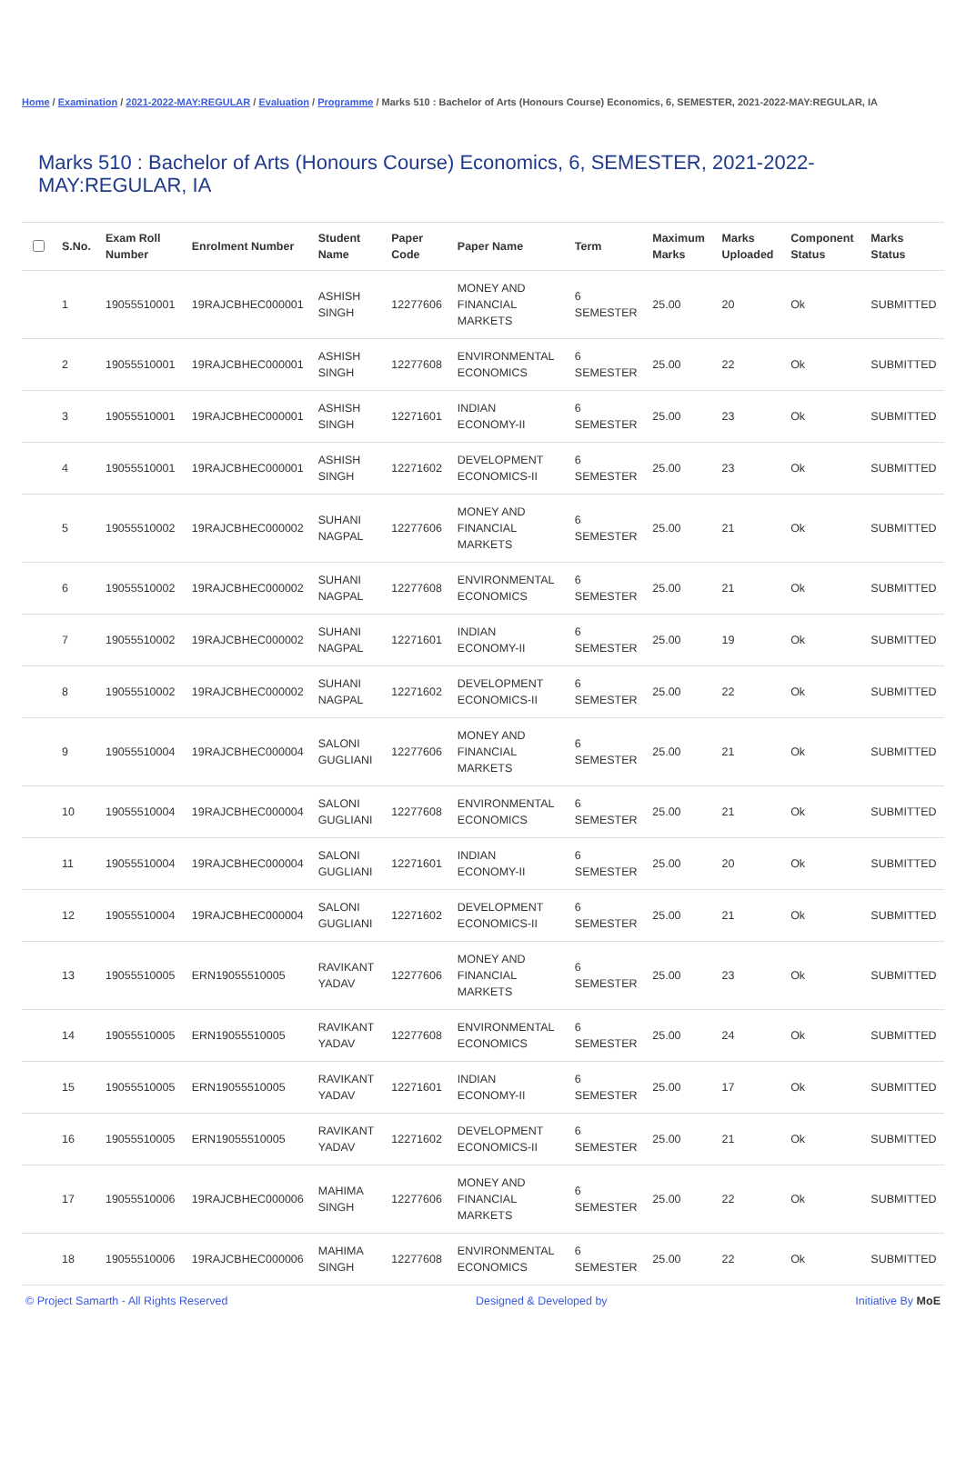Home / Examination / 2021-2022-MAY:REGULAR / Evaluation / Programme / Marks 510 : Bachelor of Arts (Honours Course) Economics, 6, SEMESTER, 2021-2022-MAY:REGULAR, IA
Marks 510 : Bachelor of Arts (Honours Course) Economics, 6, SEMESTER, 2021-2022-MAY:REGULAR, IA
| | S.No. | Exam Roll Number | Enrolment Number | Student Name | Paper Code | Paper Name | Term | Maximum Marks | Marks Uploaded | Component Status | Marks Status |
| --- | --- | --- | --- | --- | --- | --- | --- | --- | --- | --- | --- |
| | 1 | 19055510001 | 19RAJCBHEC000001 | ASHISH SINGH | 12277606 | MONEY AND FINANCIAL MARKETS | 6 SEMESTER | 25.00 | 20 | Ok | SUBMITTED |
| | 2 | 19055510001 | 19RAJCBHEC000001 | ASHISH SINGH | 12277608 | ENVIRONMENTAL ECONOMICS | 6 SEMESTER | 25.00 | 22 | Ok | SUBMITTED |
| | 3 | 19055510001 | 19RAJCBHEC000001 | ASHISH SINGH | 12271601 | INDIAN ECONOMY-II | 6 SEMESTER | 25.00 | 23 | Ok | SUBMITTED |
| | 4 | 19055510001 | 19RAJCBHEC000001 | ASHISH SINGH | 12271602 | DEVELOPMENT ECONOMICS-II | 6 SEMESTER | 25.00 | 23 | Ok | SUBMITTED |
| | 5 | 19055510002 | 19RAJCBHEC000002 | SUHANI NAGPAL | 12277606 | MONEY AND FINANCIAL MARKETS | 6 SEMESTER | 25.00 | 21 | Ok | SUBMITTED |
| | 6 | 19055510002 | 19RAJCBHEC000002 | SUHANI NAGPAL | 12277608 | ENVIRONMENTAL ECONOMICS | 6 SEMESTER | 25.00 | 21 | Ok | SUBMITTED |
| | 7 | 19055510002 | 19RAJCBHEC000002 | SUHANI NAGPAL | 12271601 | INDIAN ECONOMY-II | 6 SEMESTER | 25.00 | 19 | Ok | SUBMITTED |
| | 8 | 19055510002 | 19RAJCBHEC000002 | SUHANI NAGPAL | 12271602 | DEVELOPMENT ECONOMICS-II | 6 SEMESTER | 25.00 | 22 | Ok | SUBMITTED |
| | 9 | 19055510004 | 19RAJCBHEC000004 | SALONI GUGLIANI | 12277606 | MONEY AND FINANCIAL MARKETS | 6 SEMESTER | 25.00 | 21 | Ok | SUBMITTED |
| | 10 | 19055510004 | 19RAJCBHEC000004 | SALONI GUGLIANI | 12277608 | ENVIRONMENTAL ECONOMICS | 6 SEMESTER | 25.00 | 21 | Ok | SUBMITTED |
| | 11 | 19055510004 | 19RAJCBHEC000004 | SALONI GUGLIANI | 12271601 | INDIAN ECONOMY-II | 6 SEMESTER | 25.00 | 20 | Ok | SUBMITTED |
| | 12 | 19055510004 | 19RAJCBHEC000004 | SALONI GUGLIANI | 12271602 | DEVELOPMENT ECONOMICS-II | 6 SEMESTER | 25.00 | 21 | Ok | SUBMITTED |
| | 13 | 19055510005 | ERN19055510005 | RAVIKANT YADAV | 12277606 | MONEY AND FINANCIAL MARKETS | 6 SEMESTER | 25.00 | 23 | Ok | SUBMITTED |
| | 14 | 19055510005 | ERN19055510005 | RAVIKANT YADAV | 12277608 | ENVIRONMENTAL ECONOMICS | 6 SEMESTER | 25.00 | 24 | Ok | SUBMITTED |
| | 15 | 19055510005 | ERN19055510005 | RAVIKANT YADAV | 12271601 | INDIAN ECONOMY-II | 6 SEMESTER | 25.00 | 17 | Ok | SUBMITTED |
| | 16 | 19055510005 | ERN19055510005 | RAVIKANT YADAV | 12271602 | DEVELOPMENT ECONOMICS-II | 6 SEMESTER | 25.00 | 21 | Ok | SUBMITTED |
| | 17 | 19055510006 | 19RAJCBHEC000006 | MAHIMA SINGH | 12277606 | MONEY AND FINANCIAL MARKETS | 6 SEMESTER | 25.00 | 22 | Ok | SUBMITTED |
| | 18 | 19055510006 | 19RAJCBHEC000006 | MAHIMA SINGH | 12277608 | ENVIRONMENTAL ECONOMICS | 6 SEMESTER | 25.00 | 22 | Ok | SUBMITTED |
© Project Samarth - All Rights Reserved Designed & Developed by Initiative By MoE